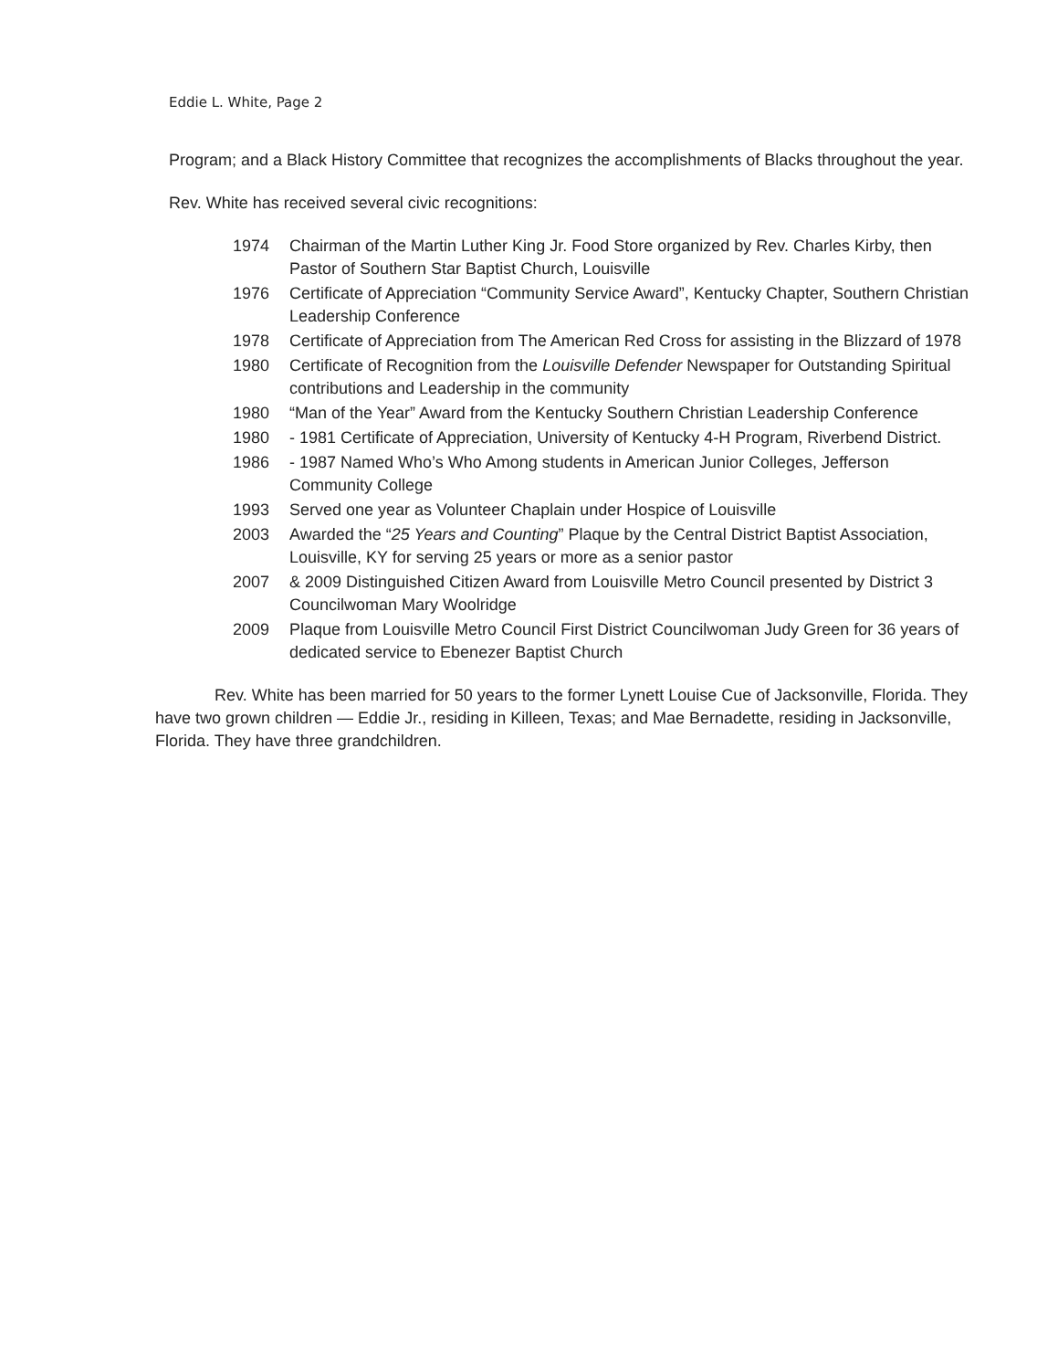Eddie L. White, Page 2
Program; and a Black History Committee that recognizes the accomplishments of Blacks throughout the year.
Rev. White has received several civic recognitions:
1974 Chairman of the Martin Luther King Jr. Food Store organized by Rev. Charles Kirby, then Pastor of Southern Star Baptist Church, Louisville
1976 Certificate of Appreciation “Community Service Award”, Kentucky Chapter, Southern Christian Leadership Conference
1978 Certificate of Appreciation from The American Red Cross for assisting in the Blizzard of 1978
1980 Certificate of Recognition from the Louisville Defender Newspaper for Outstanding Spiritual contributions and Leadership in the community
1980 “Man of the Year” Award from the Kentucky Southern Christian Leadership Conference
1980 - 1981 Certificate of Appreciation, University of Kentucky 4-H Program, Riverbend District.
1986 - 1987 Named Who’s Who Among students in American Junior Colleges, Jefferson Community College
1993 Served one year as Volunteer Chaplain under Hospice of Louisville
2003 Awarded the “25 Years and Counting” Plaque by the Central District Baptist Association, Louisville, KY for serving 25 years or more as a senior pastor
2007 & 2009 Distinguished Citizen Award from Louisville Metro Council presented by District 3 Councilwoman Mary Woolridge
2009 Plaque from Louisville Metro Council First District Councilwoman Judy Green for 36 years of dedicated service to Ebenezer Baptist Church
Rev. White has been married for 50 years to the former Lynett Louise Cue of Jacksonville, Florida. They have two grown children — Eddie Jr., residing in Killeen, Texas; and Mae Bernadette, residing in Jacksonville, Florida. They have three grandchildren.